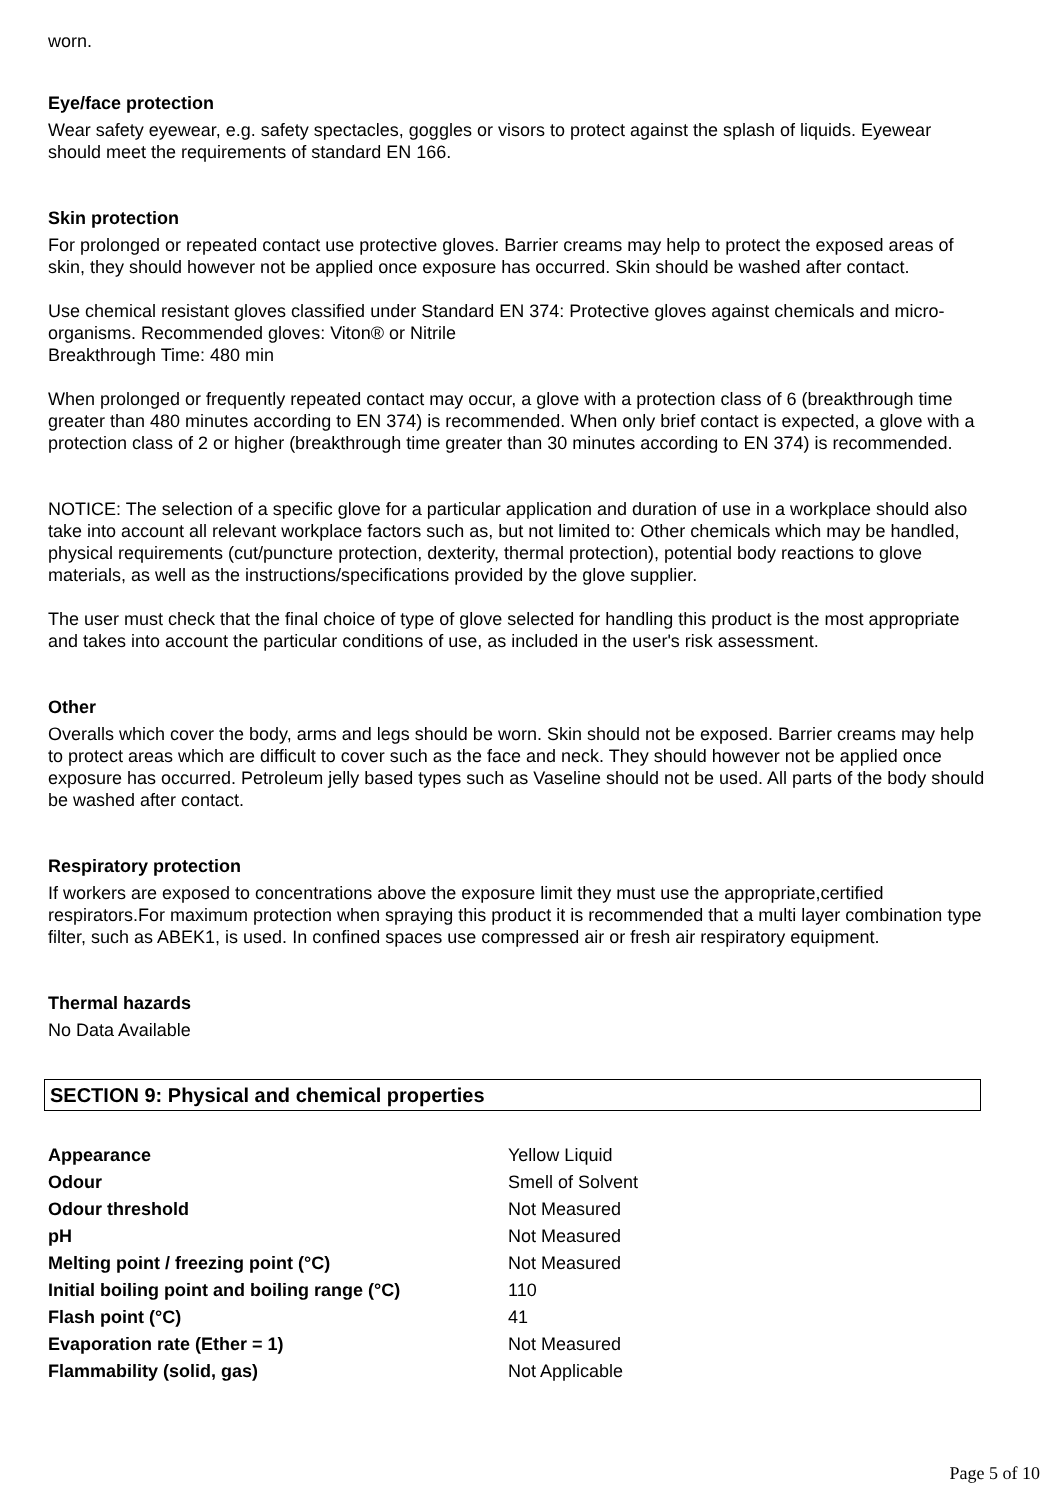worn.
Eye/face protection
Wear safety eyewear, e.g. safety spectacles, goggles or visors to protect against the splash of liquids. Eyewear should meet the requirements of standard EN 166.
Skin protection
For prolonged or repeated contact use protective gloves. Barrier creams may help to protect the exposed areas of skin, they should however not be applied once exposure has occurred. Skin should be washed after contact.
Use chemical resistant gloves classified under Standard EN 374: Protective gloves against chemicals and micro-organisms. Recommended gloves: Viton® or Nitrile
Breakthrough Time: 480 min
When prolonged or frequently repeated contact may occur, a glove with a protection class of 6 (breakthrough time greater than 480 minutes according to EN 374) is recommended. When only brief contact is expected, a glove with a protection class of 2 or higher (breakthrough time greater than 30 minutes according to EN 374) is recommended.
NOTICE: The selection of a specific glove for a particular application and duration of use in a workplace should also take into account all relevant workplace factors such as, but not limited to: Other chemicals which may be handled, physical requirements (cut/puncture protection, dexterity, thermal protection), potential body reactions to glove materials, as well as the instructions/specifications provided by the glove supplier.
The user must check that the final choice of type of glove selected for handling this product is the most appropriate and takes into account the particular conditions of use, as included in the user's risk assessment.
Other
Overalls which cover the body, arms and legs should be worn. Skin should not be exposed. Barrier creams may help to protect areas which are difficult to cover such as the face and neck. They should however not be applied once exposure has occurred. Petroleum jelly based types such as Vaseline should not be used. All parts of the body should be washed after contact.
Respiratory protection
If workers are exposed to concentrations above the exposure limit they must use the appropriate,certified respirators.For maximum protection when spraying this product it is recommended that a multi layer combination type filter, such as ABEK1, is used. In confined spaces use compressed air or fresh air respiratory equipment.
Thermal hazards
No Data Available
SECTION 9: Physical and chemical properties
| Appearance | Yellow Liquid |
| Odour | Smell of Solvent |
| Odour threshold | Not Measured |
| pH | Not Measured |
| Melting point / freezing point (°C) | Not Measured |
| Initial boiling point and boiling range (°C) | 110 |
| Flash point (°C) | 41 |
| Evaporation rate (Ether = 1) | Not Measured |
| Flammability (solid, gas) | Not Applicable |
Page 5 of 10